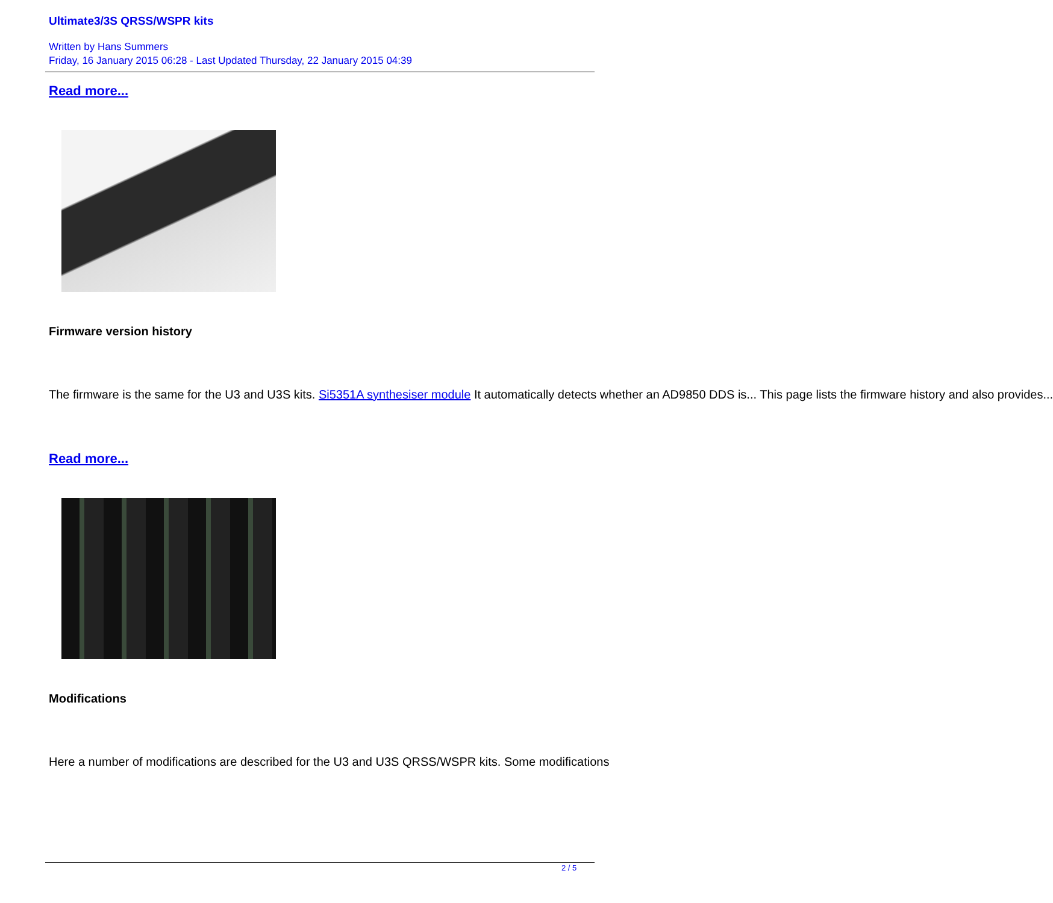Ultimate3/3S QRSS/WSPR kits
Written by Hans Summers
Friday, 16 January 2015 06:28 - Last Updated Thursday, 22 January 2015 04:39
Read more...
Firmware version history
The firmware is the same for the U3 and U3S kits. Si5351A synthesiser module It automatically detects whether an AD9850 DDS is... This page lists the firmware history and also provides...
Read more...
Modifications
Here a number of modifications are described for the U3 and U3S QRSS/WSPR kits. Some modifications
2 / 5